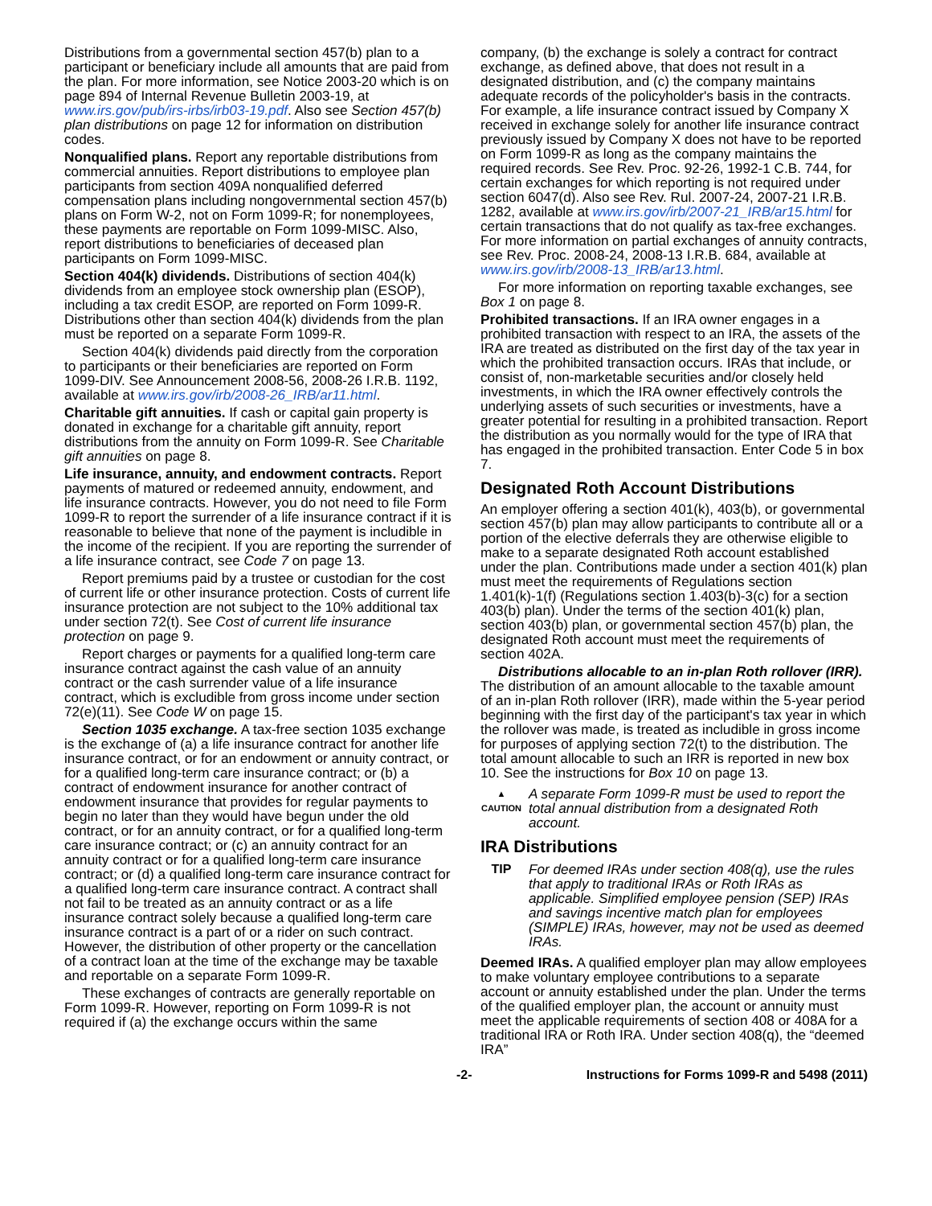Distributions from a governmental section 457(b) plan to a participant or beneficiary include all amounts that are paid from the plan. For more information, see Notice 2003-20 which is on page 894 of Internal Revenue Bulletin 2003-19, at www.irs.gov/pub/irs-irbs/irb03-19.pdf. Also see Section 457(b) plan distributions on page 12 for information on distribution codes.
Nonqualified plans. Report any reportable distributions from commercial annuities. Report distributions to employee plan participants from section 409A nonqualified deferred compensation plans including nongovernmental section 457(b) plans on Form W-2, not on Form 1099-R; for nonemployees, these payments are reportable on Form 1099-MISC. Also, report distributions to beneficiaries of deceased plan participants on Form 1099-MISC.
Section 404(k) dividends. Distributions of section 404(k) dividends from an employee stock ownership plan (ESOP), including a tax credit ESOP, are reported on Form 1099-R. Distributions other than section 404(k) dividends from the plan must be reported on a separate Form 1099-R.
Section 404(k) dividends paid directly from the corporation to participants or their beneficiaries are reported on Form 1099-DIV. See Announcement 2008-56, 2008-26 I.R.B. 1192, available at www.irs.gov/irb/2008-26_IRB/ar11.html.
Charitable gift annuities. If cash or capital gain property is donated in exchange for a charitable gift annuity, report distributions from the annuity on Form 1099-R. See Charitable gift annuities on page 8.
Life insurance, annuity, and endowment contracts. Report payments of matured or redeemed annuity, endowment, and life insurance contracts. However, you do not need to file Form 1099-R to report the surrender of a life insurance contract if it is reasonable to believe that none of the payment is includible in the income of the recipient. If you are reporting the surrender of a life insurance contract, see Code 7 on page 13.
Report premiums paid by a trustee or custodian for the cost of current life or other insurance protection. Costs of current life insurance protection are not subject to the 10% additional tax under section 72(t). See Cost of current life insurance protection on page 9.
Report charges or payments for a qualified long-term care insurance contract against the cash value of an annuity contract or the cash surrender value of a life insurance contract, which is excludible from gross income under section 72(e)(11). See Code W on page 15.
Section 1035 exchange. A tax-free section 1035 exchange is the exchange of (a) a life insurance contract for another life insurance contract, or for an endowment or annuity contract, or for a qualified long-term care insurance contract; or (b) a contract of endowment insurance for another contract of endowment insurance that provides for regular payments to begin no later than they would have begun under the old contract, or for an annuity contract, or for a qualified long-term care insurance contract; or (c) an annuity contract for an annuity contract or for a qualified long-term care insurance contract; or (d) a qualified long-term care insurance contract for a qualified long-term care insurance contract. A contract shall not fail to be treated as an annuity contract or as a life insurance contract solely because a qualified long-term care insurance contract is a part of or a rider on such contract. However, the distribution of other property or the cancellation of a contract loan at the time of the exchange may be taxable and reportable on a separate Form 1099-R.
These exchanges of contracts are generally reportable on Form 1099-R. However, reporting on Form 1099-R is not required if (a) the exchange occurs within the same
company, (b) the exchange is solely a contract for contract exchange, as defined above, that does not result in a designated distribution, and (c) the company maintains adequate records of the policyholder's basis in the contracts. For example, a life insurance contract issued by Company X received in exchange solely for another life insurance contract previously issued by Company X does not have to be reported on Form 1099-R as long as the company maintains the required records. See Rev. Proc. 92-26, 1992-1 C.B. 744, for certain exchanges for which reporting is not required under section 6047(d). Also see Rev. Rul. 2007-24, 2007-21 I.R.B. 1282, available at www.irs.gov/irb/2007-21_IRB/ar15.html for certain transactions that do not qualify as tax-free exchanges. For more information on partial exchanges of annuity contracts, see Rev. Proc. 2008-24, 2008-13 I.R.B. 684, available at www.irs.gov/irb/2008-13_IRB/ar13.html.
For more information on reporting taxable exchanges, see Box 1 on page 8.
Prohibited transactions. If an IRA owner engages in a prohibited transaction with respect to an IRA, the assets of the IRA are treated as distributed on the first day of the tax year in which the prohibited transaction occurs. IRAs that include, or consist of, non-marketable securities and/or closely held investments, in which the IRA owner effectively controls the underlying assets of such securities or investments, have a greater potential for resulting in a prohibited transaction. Report the distribution as you normally would for the type of IRA that has engaged in the prohibited transaction. Enter Code 5 in box 7.
Designated Roth Account Distributions
An employer offering a section 401(k), 403(b), or governmental section 457(b) plan may allow participants to contribute all or a portion of the elective deferrals they are otherwise eligible to make to a separate designated Roth account established under the plan. Contributions made under a section 401(k) plan must meet the requirements of Regulations section 1.401(k)-1(f) (Regulations section 1.403(b)-3(c) for a section 403(b) plan). Under the terms of the section 401(k) plan, section 403(b) plan, or governmental section 457(b) plan, the designated Roth account must meet the requirements of section 402A.
Distributions allocable to an in-plan Roth rollover (IRR). The distribution of an amount allocable to the taxable amount of an in-plan Roth rollover (IRR), made within the 5-year period beginning with the first day of the participant's tax year in which the rollover was made, is treated as includible in gross income for purposes of applying section 72(t) to the distribution. The total amount allocable to such an IRR is reported in new box 10. See the instructions for Box 10 on page 13.
▲
CAUTION
A separate Form 1099-R must be used to report the total annual distribution from a designated Roth account.
IRA Distributions
TIP For deemed IRAs under section 408(q), use the rules that apply to traditional IRAs or Roth IRAs as applicable. Simplified employee pension (SEP) IRAs and savings incentive match plan for employees (SIMPLE) IRAs, however, may not be used as deemed IRAs.
Deemed IRAs. A qualified employer plan may allow employees to make voluntary employee contributions to a separate account or annuity established under the plan. Under the terms of the qualified employer plan, the account or annuity must meet the applicable requirements of section 408 or 408A for a traditional IRA or Roth IRA. Under section 408(q), the “deemed IRA”
-2- Instructions for Forms 1099-R and 5498 (2011)